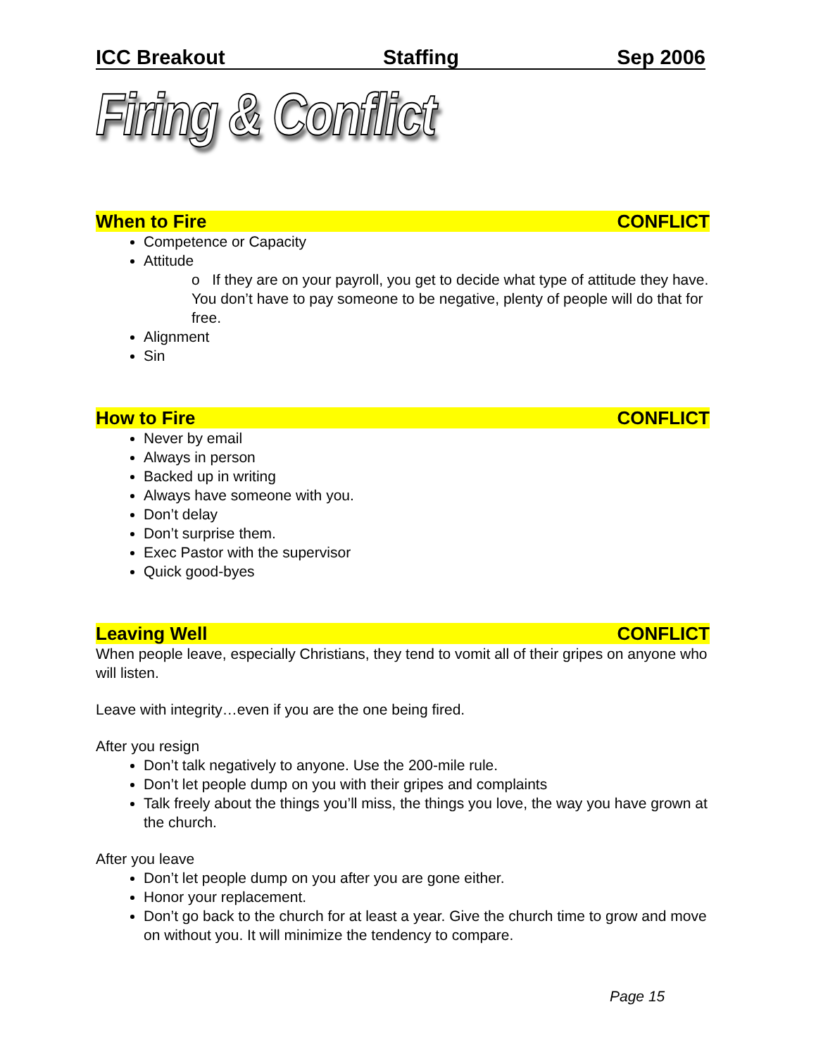ICC Breakout Staffing Sep 2006
Firing & Conflict
When to Fire CONFLICT
Competence or Capacity
Attitude
o If they are on your payroll, you get to decide what type of attitude they have. You don’t have to pay someone to be negative, plenty of people will do that for free.
Alignment
Sin
How to Fire CONFLICT
Never by email
Always in person
Backed up in writing
Always have someone with you.
Don’t delay
Don’t surprise them.
Exec Pastor with the supervisor
Quick good-byes
Leaving Well CONFLICT
When people leave, especially Christians, they tend to vomit all of their gripes on anyone who will listen.
Leave with integrity…even if you are the one being fired.
After you resign
Don’t talk negatively to anyone. Use the 200-mile rule.
Don’t let people dump on you with their gripes and complaints
Talk freely about the things you’ll miss, the things you love, the way you have grown at the church.
After you leave
Don’t let people dump on you after you are gone either.
Honor your replacement.
Don’t go back to the church for at least a year. Give the church time to grow and move on without you. It will minimize the tendency to compare.
Page 15